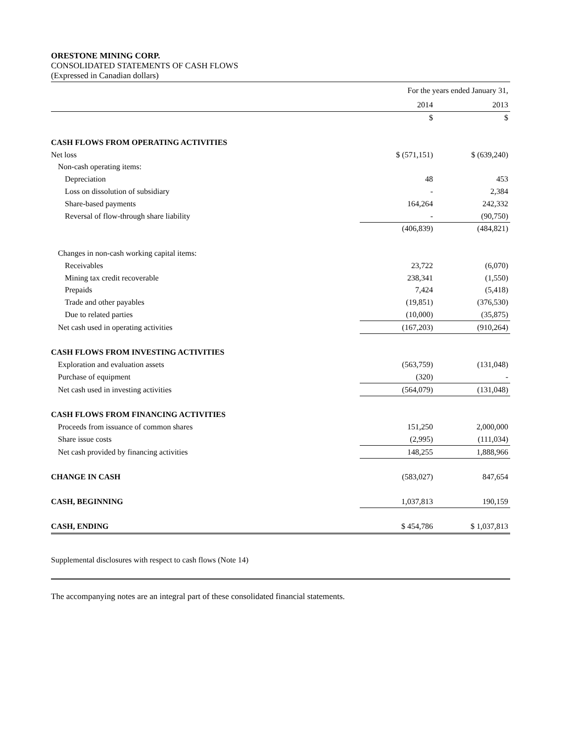ORESTONE MINING CORP.
CONSOLIDATED STATEMENTS OF CASH FLOWS
(Expressed in Canadian dollars)
| | For the years ended January 31, | |
| | 2014 | 2013 |
| | $ | $ |
| CASH FLOWS FROM OPERATING ACTIVITIES | | |
| Net loss | $ (571,151) | $ (639,240) |
| Non-cash operating items: | | |
| Depreciation | 48 | 453 |
| Loss on dissolution of subsidiary | - | 2,384 |
| Share-based payments | 164,264 | 242,332 |
| Reversal of flow-through share liability | - | (90,750) |
| | (406,839) | (484,821) |
| Changes in non-cash working capital items: | | |
| Receivables | 23,722 | (6,070) |
| Mining tax credit recoverable | 238,341 | (1,550) |
| Prepaids | 7,424 | (5,418) |
| Trade and other payables | (19,851) | (376,530) |
| Due to related parties | (10,000) | (35,875) |
| Net cash used in operating activities | (167,203) | (910,264) |
| CASH FLOWS FROM INVESTING ACTIVITIES | | |
| Exploration and evaluation assets | (563,759) | (131,048) |
| Purchase of equipment | (320) | - |
| Net cash used in investing activities | (564,079) | (131,048) |
| CASH FLOWS FROM FINANCING ACTIVITIES | | |
| Proceeds from issuance of common shares | 151,250 | 2,000,000 |
| Share issue costs | (2,995) | (111,034) |
| Net cash provided by financing activities | 148,255 | 1,888,966 |
| CHANGE IN CASH | (583,027) | 847,654 |
| CASH, BEGINNING | 1,037,813 | 190,159 |
| CASH, ENDING | $ 454,786 | $ 1,037,813 |
| Supplemental disclosures with respect to cash flows (Note 14) | | |
The accompanying notes are an integral part of these consolidated financial statements.